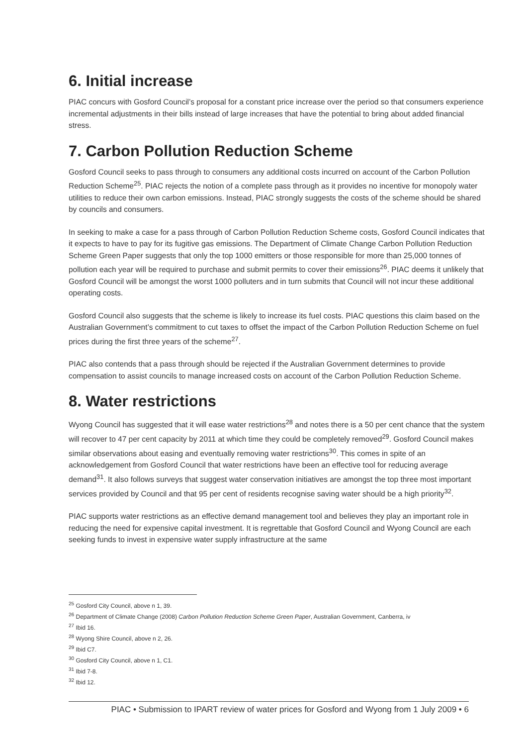6. Initial increase
PIAC concurs with Gosford Council’s proposal for a constant price increase over the period so that consumers experience incremental adjustments in their bills instead of large increases that have the potential to bring about added financial stress.
7. Carbon Pollution Reduction Scheme
Gosford Council seeks to pass through to consumers any additional costs incurred on account of the Carbon Pollution Reduction Scheme<sup>25</sup>. PIAC rejects the notion of a complete pass through as it provides no incentive for monopoly water utilities to reduce their own carbon emissions. Instead, PIAC strongly suggests the costs of the scheme should be shared by councils and consumers.
In seeking to make a case for a pass through of Carbon Pollution Reduction Scheme costs, Gosford Council indicates that it expects to have to pay for its fugitive gas emissions. The Department of Climate Change Carbon Pollution Reduction Scheme Green Paper suggests that only the top 1000 emitters or those responsible for more than 25,000 tonnes of pollution each year will be required to purchase and submit permits to cover their emissions<sup>26</sup>. PIAC deems it unlikely that Gosford Council will be amongst the worst 1000 polluters and in turn submits that Council will not incur these additional operating costs.
Gosford Council also suggests that the scheme is likely to increase its fuel costs. PIAC questions this claim based on the Australian Government’s commitment to cut taxes to offset the impact of the Carbon Pollution Reduction Scheme on fuel prices during the first three years of the scheme<sup>27</sup>.
PIAC also contends that a pass through should be rejected if the Australian Government determines to provide compensation to assist councils to manage increased costs on account of the Carbon Pollution Reduction Scheme.
8. Water restrictions
Wyong Council has suggested that it will ease water restrictions<sup>28</sup> and notes there is a 50 per cent chance that the system will recover to 47 per cent capacity by 2011 at which time they could be completely removed<sup>29</sup>. Gosford Council makes similar observations about easing and eventually removing water restrictions<sup>30</sup>. This comes in spite of an acknowledgement from Gosford Council that water restrictions have been an effective tool for reducing average demand<sup>31</sup>. It also follows surveys that suggest water conservation initiatives are amongst the top three most important services provided by Council and that 95 per cent of residents recognise saving water should be a high priority<sup>32</sup>.
PIAC supports water restrictions as an effective demand management tool and believes they play an important role in reducing the need for expensive capital investment. It is regrettable that Gosford Council and Wyong Council are each seeking funds to invest in expensive water supply infrastructure at the same
<sup>25</sup> Gosford City Council, above n 1, 39.
<sup>26</sup> Department of Climate Change (2008) Carbon Pollution Reduction Scheme Green Paper, Australian Government, Canberra, iv
<sup>27</sup> Ibid 16.
<sup>28</sup> Wyong Shire Council, above n 2, 26.
<sup>29</sup> Ibid C7.
<sup>30</sup> Gosford City Council, above n 1, C1.
<sup>31</sup> Ibid 7-8.
<sup>32</sup> Ibid 12.
PIAC • Submission to IPART review of water prices for Gosford and Wyong from 1 July 2009 • 6